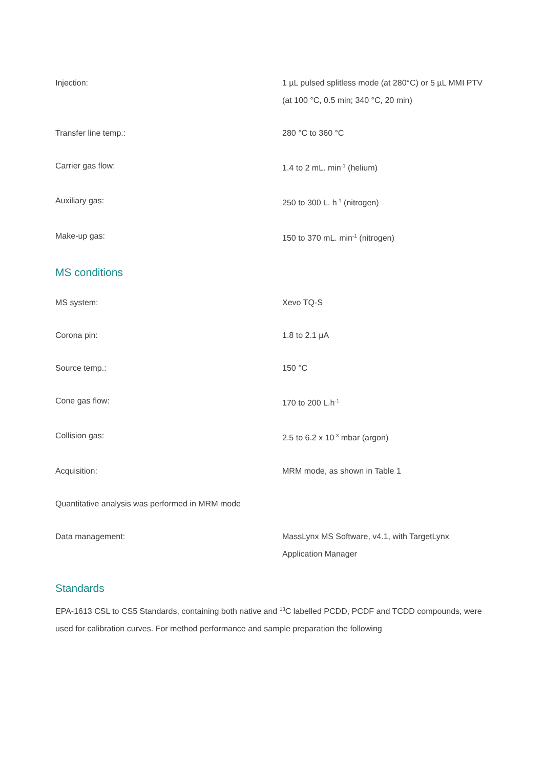| Injection: | 1 µL pulsed splitless mode (at 280°C) or 5 µL MMI PTV (at 100 °C, 0.5 min; 340 °C, 20 min) |
| Transfer line temp.: | 280 °C to 360 °C |
| Carrier gas flow: | 1.4 to 2 mL. min<sup>-1</sup> (helium) |
| Auxiliary gas: | 250 to 300 L. h<sup>-1</sup> (nitrogen) |
| Make-up gas: | 150 to 370 mL. min<sup>-1</sup> (nitrogen) |
MS conditions
| MS system: | Xevo TQ-S |
| Corona pin: | 1.8 to 2.1 µA |
| Source temp.: | 150 °C |
| Cone gas flow: | 170 to 200 L.h<sup>-1</sup> |
| Collision gas: | 2.5 to 6.2 x 10<sup>-3</sup> mbar (argon) |
| Acquisition: | MRM mode, as shown in Table 1 |
| Quantitative analysis was performed in MRM mode | |
| Data management: | MassLynx MS Software, v4.1, with TargetLynx Application Manager |
Standards
EPA-1613 CSL to CS5 Standards, containing both native and <sup>13</sup>C labelled PCDD, PCDF and TCDD compounds, were used for calibration curves. For method performance and sample preparation the following